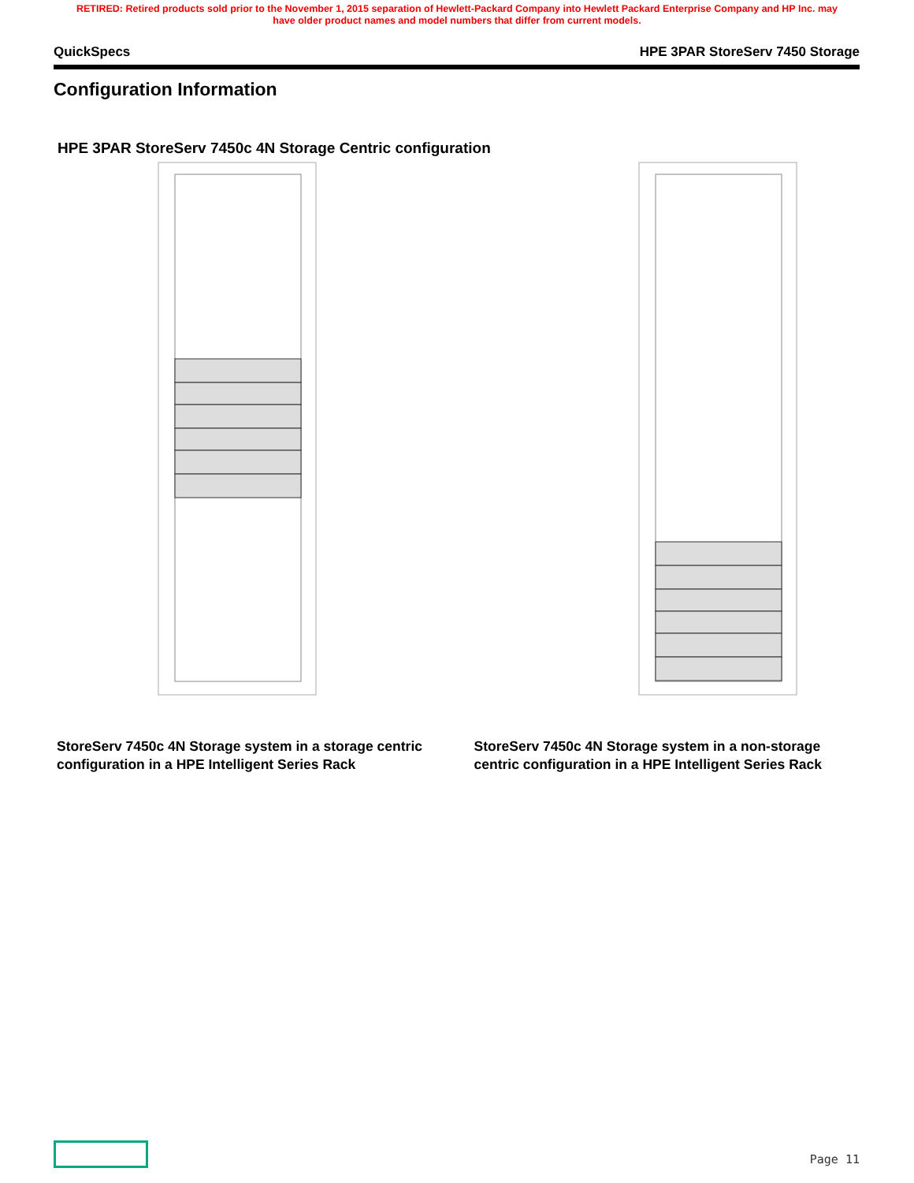RETIRED: Retired products sold prior to the November 1, 2015 separation of Hewlett-Packard Company into Hewlett Packard Enterprise Company and HP Inc. may
have older product names and model numbers that differ from current models.
QuickSpecs HPE 3PAR StoreServ 7450 Storage
Configuration Information
HPE 3PAR StoreServ 7450c 4N Storage Centric configuration
StoreServ 7450c 4N Storage system in a storage centric configuration in a HPE Intelligent Series Rack
StoreServ 7450c 4N Storage system in a non-storage centric configuration in a HPE Intelligent Series Rack
Page 11